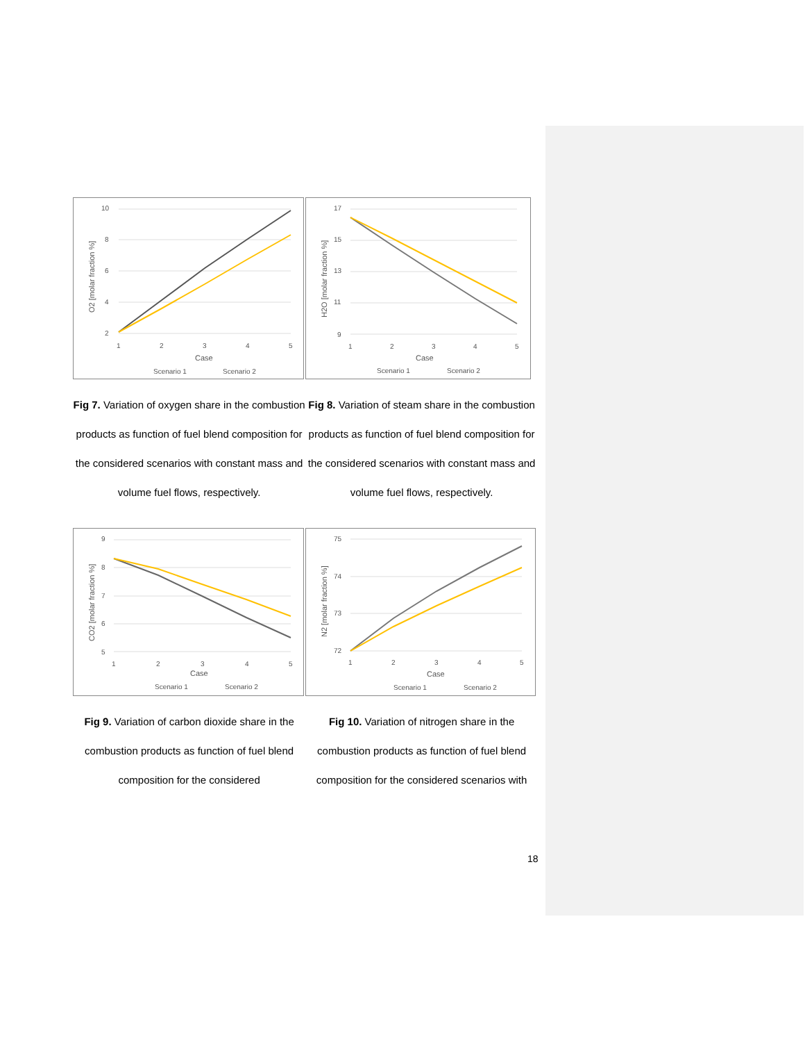| 10 8 6 4 2 1 2 3 4 5 Case O2 [molar fraction %] Scenario 1 Scenario 2 Fig 7. Variation of oxygen share in the combustion products as function of fuel blend composition for the considered scenarios with constant mass and volume fuel flows, respectively. | 17 15 13 11 9 1 2 3 4 5 Case H2O [molar fraction %] Scenario 1 Scenario 2 Fig 8. Variation of steam share in the combustion products as function of fuel blend composition for the considered scenarios with constant mass and volume fuel flows, respectively. |
| 9 8 7 6 5 1 2 3 4 5 Case CO2 [molar fraction %] Scenario 1 Scenario 2 Fig 9. Variation of carbon dioxide share in the combustion products as function of fuel blend composition for the considered | 75 74 73 72 1 2 3 4 5 Case N2 [molar fraction %] Scenario 1 Scenario 2 Fig 10. Variation of nitrogen share in the combustion products as function of fuel blend composition for the considered scenarios with |
18